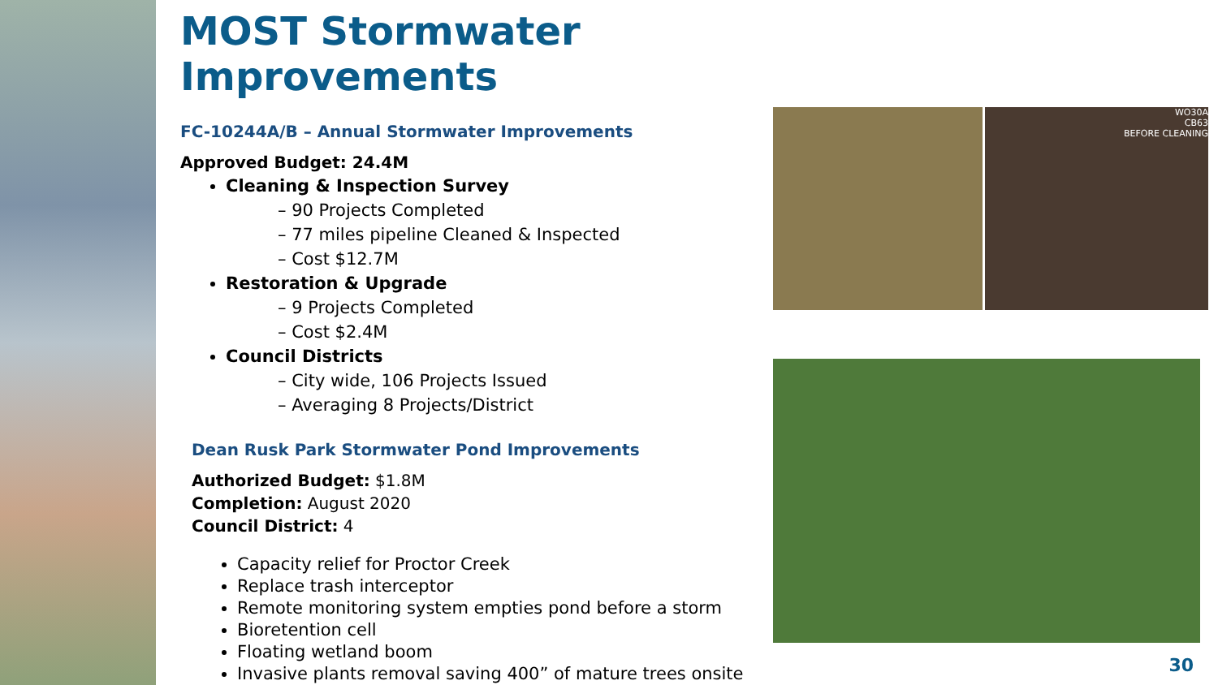MOST Stormwater Improvements
FC-10244A/B – Annual Stormwater Improvements
Approved Budget: 24.4M
Cleaning & Inspection Survey
– 90 Projects Completed
– 77 miles pipeline Cleaned & Inspected
– Cost $12.7M
Restoration & Upgrade
– 9 Projects Completed
– Cost $2.4M
Council Districts
– City wide, 106 Projects Issued
– Averaging 8 Projects/District
Dean Rusk Park Stormwater Pond Improvements
Authorized Budget: $1.8M
Completion: August 2020
Council District: 4
Capacity relief for Proctor Creek
Replace trash interceptor
Remote monitoring system empties pond before a storm
Bioretention cell
Floating wetland boom
Invasive plants removal saving 400” of mature trees onsite
WO30A
CB63
BEFORE CLEANING
30